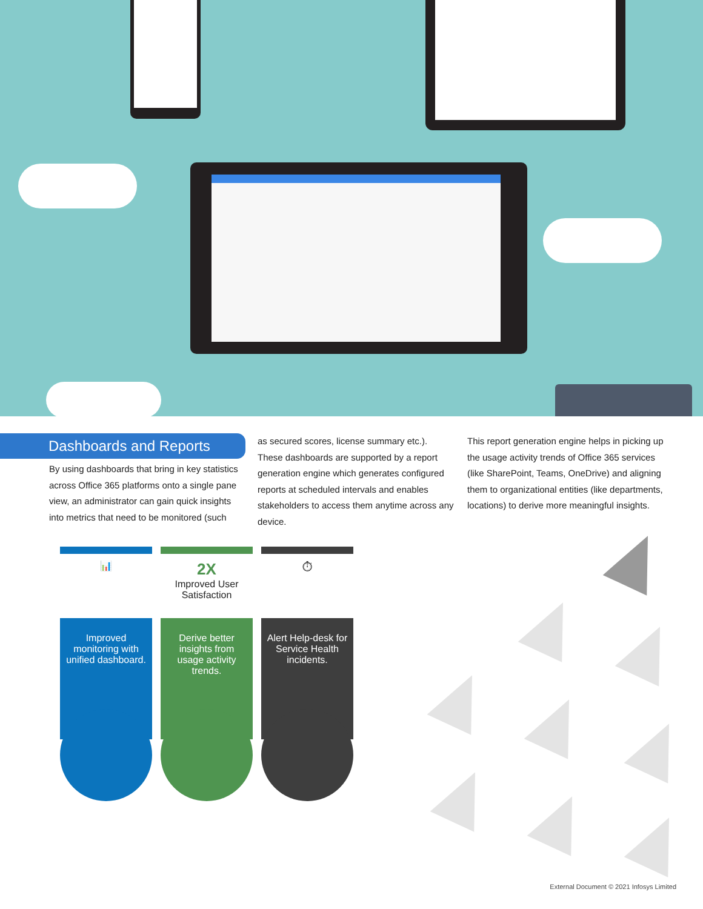Dashboards and Reports
By using dashboards that bring in key statistics across Office 365 platforms onto a single pane view, an administrator can gain quick insights into metrics that need to be monitored (such
as secured scores, license summary etc.). These dashboards are supported by a report generation engine which generates configured reports at scheduled intervals and enables stakeholders to access them anytime across any device.
This report generation engine helps in picking up the usage activity trends of Office 365 services (like SharePoint, Teams, OneDrive) and aligning them to organizational entities (like departments, locations) to derive more meaningful insights.
📊
Improved monitoring with unified dashboard.
2X
Improved User Satisfaction
Derive better insights from usage activity trends.
⏱
Alert Help-desk for Service Health incidents.
External Document © 2021 Infosys Limited